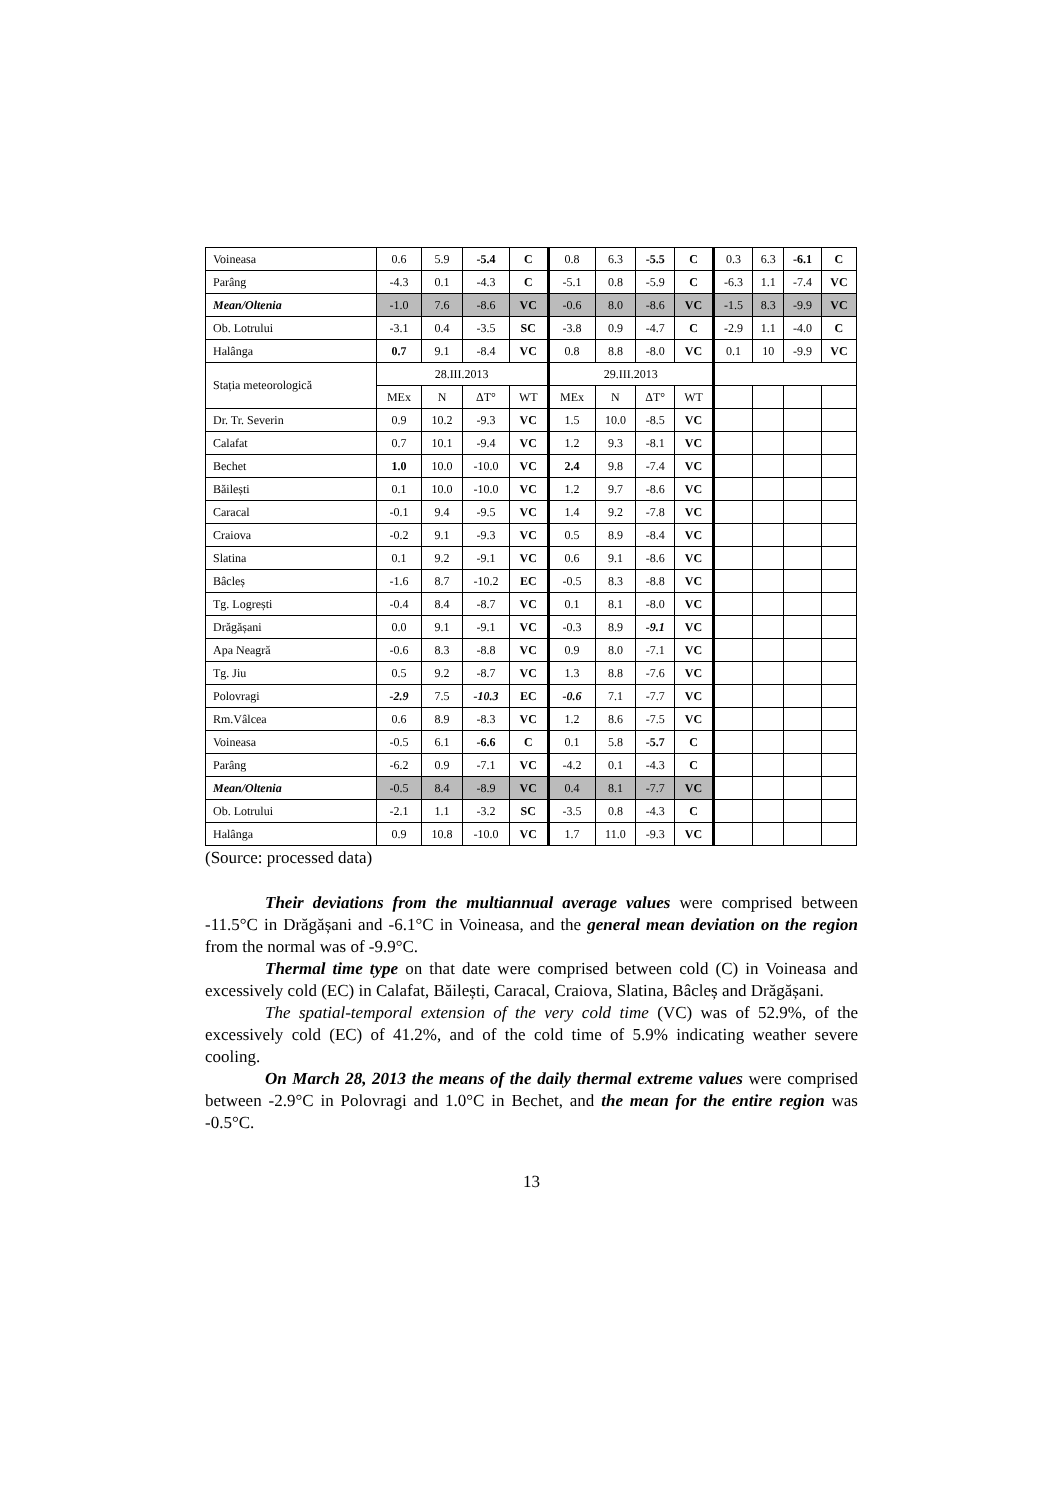| Voineasa | 0.6 | 5.9 | -5.4 | C | 0.8 | 6.3 | -5.5 | C | 0.3 | 6.3 | -6.1 | C |
| Parâng | -4.3 | 0.1 | -4.3 | C | -5.1 | 0.8 | -5.9 | C | -6.3 | 1.1 | -7.4 | VC |
| Mean/Oltenia | -1.0 | 7.6 | -8.6 | VC | -0.6 | 8.0 | -8.6 | VC | -1.5 | 8.3 | -9.9 | VC |
| Ob. Lotrului | -3.1 | 0.4 | -3.5 | SC | -3.8 | 0.9 | -4.7 | C | -2.9 | 1.1 | -4.0 | C |
| Halânga | 0.7 | 9.1 | -8.4 | VC | 0.8 | 8.8 | -8.0 | VC | 0.1 | 10 | -9.9 | VC |
| Stația meteorologică | 28.III.2013 | | | | 29.III.2013 | | | | | | | |
| | MEx | N | ΔT° | WT | MEx | N | ΔT° | WT | | | | |
| Dr. Tr. Severin | 0.9 | 10.2 | -9.3 | VC | 1.5 | 10.0 | -8.5 | VC | | | | |
| Calafat | 0.7 | 10.1 | -9.4 | VC | 1.2 | 9.3 | -8.1 | VC | | | | |
| Bechet | 1.0 | 10.0 | -10.0 | VC | 2.4 | 9.8 | -7.4 | VC | | | | |
| Băilești | 0.1 | 10.0 | -10.0 | VC | 1.2 | 9.7 | -8.6 | VC | | | | |
| Caracal | -0.1 | 9.4 | -9.5 | VC | 1.4 | 9.2 | -7.8 | VC | | | | |
| Craiova | -0.2 | 9.1 | -9.3 | VC | 0.5 | 8.9 | -8.4 | VC | | | | |
| Slatina | 0.1 | 9.2 | -9.1 | VC | 0.6 | 9.1 | -8.6 | VC | | | | |
| Bâcleș | -1.6 | 8.7 | -10.2 | EC | -0.5 | 8.3 | -8.8 | VC | | | | |
| Tg. Logrești | -0.4 | 8.4 | -8.7 | VC | 0.1 | 8.1 | -8.0 | VC | | | | |
| Drăgășani | 0.0 | 9.1 | -9.1 | VC | -0.3 | 8.9 | -9.1 | VC | | | | |
| Apa Neagră | -0.6 | 8.3 | -8.8 | VC | 0.9 | 8.0 | -7.1 | VC | | | | |
| Tg. Jiu | 0.5 | 9.2 | -8.7 | VC | 1.3 | 8.8 | -7.6 | VC | | | | |
| Polovragi | -2.9 | 7.5 | -10.3 | EC | -0.6 | 7.1 | -7.7 | VC | | | | |
| Rm.Vâlcea | 0.6 | 8.9 | -8.3 | VC | 1.2 | 8.6 | -7.5 | VC | | | | |
| Voineasa | -0.5 | 6.1 | -6.6 | C | 0.1 | 5.8 | -5.7 | C | | | | |
| Parâng | -6.2 | 0.9 | -7.1 | VC | -4.2 | 0.1 | -4.3 | C | | | | |
| Mean/Oltenia | -0.5 | 8.4 | -8.9 | VC | 0.4 | 8.1 | -7.7 | VC | | | | |
| Ob. Lotrului | -2.1 | 1.1 | -3.2 | SC | -3.5 | 0.8 | -4.3 | C | | | | |
| Halânga | 0.9 | 10.8 | -10.0 | VC | 1.7 | 11.0 | -9.3 | VC | | | | |
(Source: processed data)
Their deviations from the multiannual average values were comprised between -11.5°C in Drăgășani and -6.1°C in Voineasa, and the general mean deviation on the region from the normal was of -9.9°C.
Thermal time type on that date were comprised between cold (C) in Voineasa and excessively cold (EC) in Calafat, Băilești, Caracal, Craiova, Slatina, Bâcleș and Drăgășani.
The spatial-temporal extension of the very cold time (VC) was of 52.9%, of the excessively cold (EC) of 41.2%, and of the cold time of 5.9% indicating weather severe cooling.
On March 28, 2013 the means of the daily thermal extreme values were comprised between -2.9°C in Polovragi and 1.0°C in Bechet, and the mean for the entire region was -0.5°C.
13